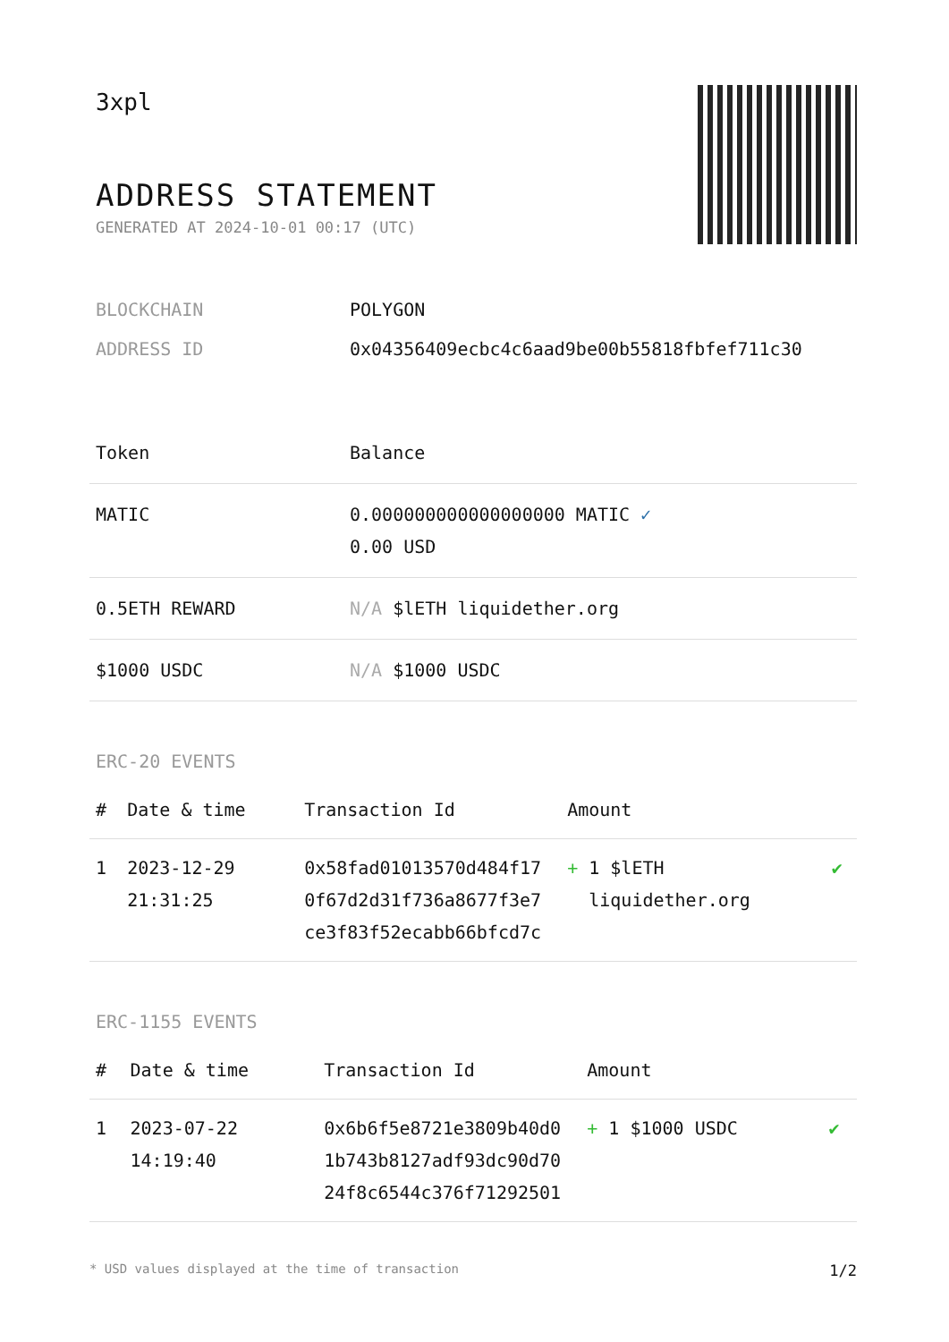3xpl
ADDRESS STATEMENT
GENERATED AT 2024-10-01 00:17 (UTC)
| BLOCKCHAIN | POLYGON |
| ADDRESS ID | 0x04356409ecbc4c6aad9be00b55818fbfef711c30 |
| Token | Balance |
| --- | --- |
| MATIC | 0.000000000000000000 MATIC ✓ 0.00 USD |
| 0.5ETH REWARD | N/A $lETH liquidether.org |
| $1000 USDC | N/A $1000 USDC |
ERC-20 EVENTS
| # | Date & time | Transaction Id | Amount | |
| --- | --- | --- | --- | --- |
| 1 | 2023-12-29 21:31:25 | 0x58fad01013570d484f17 0f67d2d31f736a8677f3e7 ce3f83f52ecabb66bfcd7c | + 1 $lETH liquidether.org | ✔ |
ERC-1155 EVENTS
| # | Date & time | Transaction Id | Amount | |
| --- | --- | --- | --- | --- |
| 1 | 2023-07-22 14:19:40 | 0x6b6f5e8721e3809b40d0 1b743b8127adf93dc90d70 24f8c6544c376f71292501 | + 1 $1000 USDC | ✔ |
* USD values displayed at the time of transaction 1/2